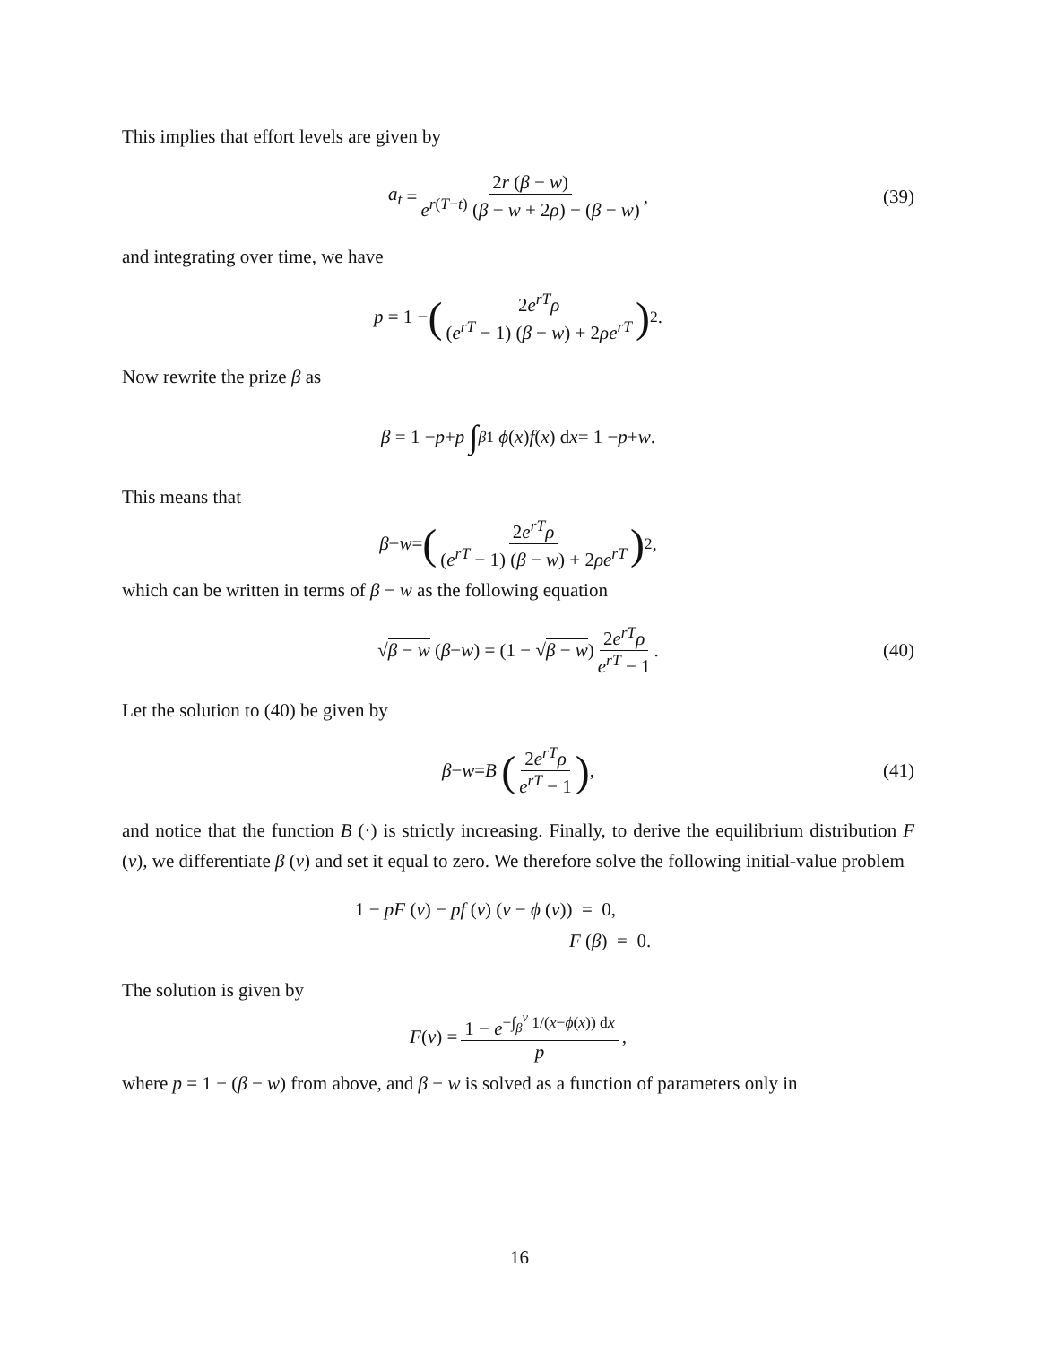This implies that effort levels are given by
a<sub>t</sub> = 2r (β − w) e<sup>r(T−t)</sup> (β − w + 2ρ) − (β − w), (39)
and integrating over time, we have
p = 1 − (2e<sup>rT</sup>ρ (e<sup>rT</sup> − 1) (β − w) + 2ρe<sup>rT</sup>)<sup>2</sup>.
Now rewrite the prize β as
β = 1 − p + p ∫<sub>β</sub><sup>1</sup> ϕ (x) f (x) d x = 1 − p + w.
This means that
β − w = (2e<sup>rT</sup>ρ (e<sup>rT</sup> − 1) (β − w) + 2ρe<sup>rT</sup>)<sup>2</sup>,
which can be written in terms of β − w as the following equation
√ β − w (β − w) = (1 − √ β − w) 2e<sup>rT</sup>ρ e<sup>rT</sup> − 1. (40)
Let the solution to (40) be given by
β − w = B (2e<sup>rT</sup>ρ e<sup>rT</sup> − 1), (41)
and notice that the function B (·) is strictly increasing. Finally, to derive the equilibrium distribution F (v), we differentiate β (v) and set it equal to zero. We therefore solve the following initial-value problem
1 − pF (v) − pf (v) (v − ϕ (v)) = 0,
F (β) = 0.
The solution is given by
F (v) = 1 − e<sup>−∫<sub>β</sub><sup>v</sup> 1/(x−ϕ(x)) dx</sup> p,
where p = 1 − (β − w) from above, and β − w is solved as a function of parameters only in
16